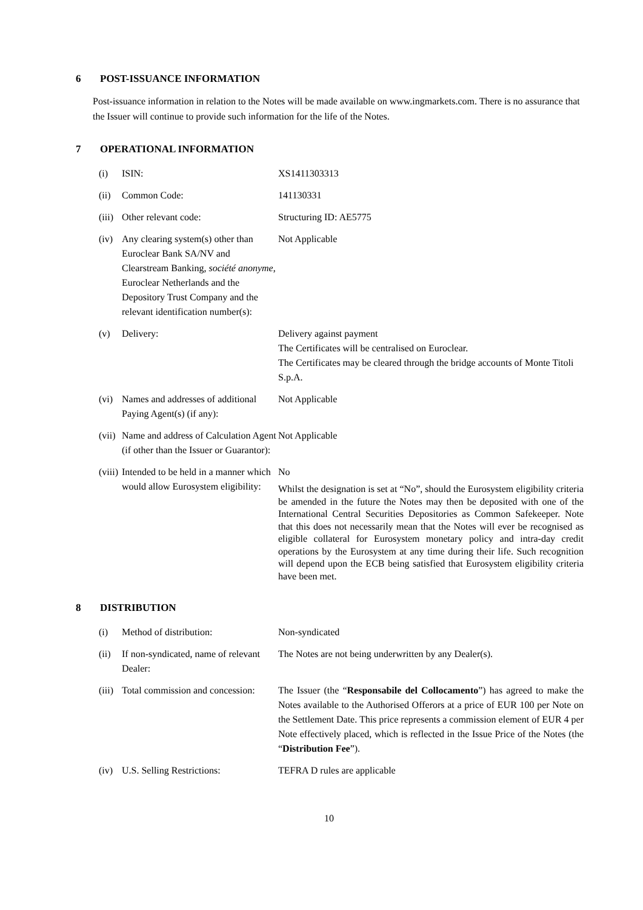6 POST-ISSUANCE INFORMATION
Post-issuance information in relation to the Notes will be made available on www.ingmarkets.com. There is no assurance that the Issuer will continue to provide such information for the life of the Notes.
7 OPERATIONAL INFORMATION
| (i) | ISIN: | XS1411303313 |
| (ii) | Common Code: | 141130331 |
| (iii) | Other relevant code: | Structuring ID: AE5775 |
| (iv) | Any clearing system(s) other than Euroclear Bank SA/NV and Clearstream Banking, société anonyme , Euroclear Netherlands and the Depository Trust Company and the relevant identification number(s): | Not Applicable |
| (v) | Delivery: | Delivery against payment The Certificates will be centralised on Euroclear. The Certificates may be cleared through the bridge accounts of Monte Titoli S.p.A. |
| (vi) | Names and addresses of additional Paying Agent(s) (if any): | Not Applicable |
| (vii) | Name and address of Calculation Agent (if other than the Issuer or Guarantor): | Not Applicable |
| (viii) | Intended to be held in a manner which would allow Eurosystem eligibility: | No Whilst the designation is set at “No”, should the Eurosystem eligibility criteria be amended in the future the Notes may then be deposited with one of the International Central Securities Depositories as Common Safekeeper. Note that this does not necessarily mean that the Notes will ever be recognised as eligible collateral for Eurosystem monetary policy and intra-day credit operations by the Eurosystem at any time during their life. Such recognition will depend upon the ECB being satisfied that Eurosystem eligibility criteria have been met. |
8 DISTRIBUTION
| (i) | Method of distribution: | Non-syndicated |
| (ii) | If non-syndicated, name of relevant Dealer: | The Notes are not being underwritten by any Dealer(s). |
| (iii) | Total commission and concession: | The Issuer (the “ Responsabile del Collocamento ”) has agreed to make the Notes available to the Authorised Offerors at a price of EUR 100 per Note on the Settlement Date. This price represents a commission element of EUR 4 per Note effectively placed, which is reflected in the Issue Price of the Notes (the “ Distribution Fee ”). |
| (iv) | U.S. Selling Restrictions: | TEFRA D rules are applicable |
10